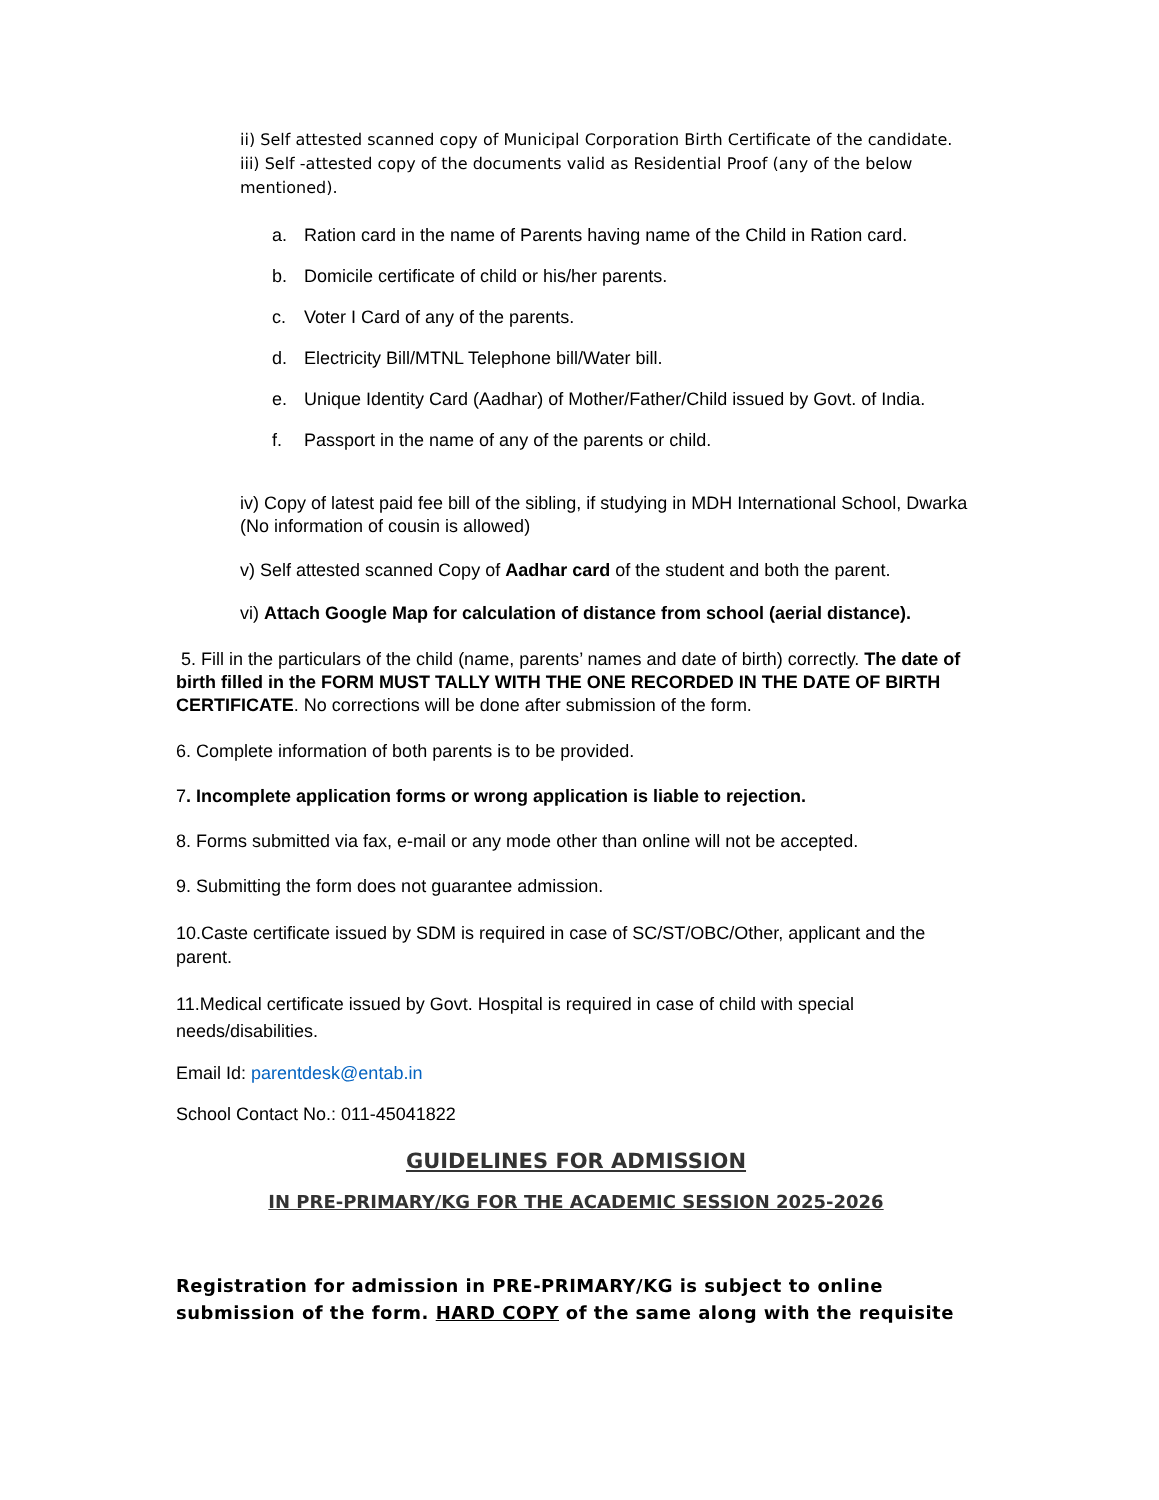ii) Self attested scanned copy of Municipal Corporation Birth Certificate of the candidate.
iii) Self -attested copy of the documents valid as Residential Proof (any of the below mentioned).
a. Ration card in the name of Parents having name of the Child in Ration card.
b. Domicile certificate of child or his/her parents.
c. Voter I Card of any of the parents.
d. Electricity Bill/MTNL Telephone bill/Water bill.
e. Unique Identity Card (Aadhar) of Mother/Father/Child issued by Govt. of India.
f. Passport in the name of any of the parents or child.
iv) Copy of latest paid fee bill of the sibling, if studying in MDH International School, Dwarka (No information of cousin is allowed)
v) Self attested scanned Copy of Aadhar card of the student and both the parent.
vi) Attach Google Map for calculation of distance from school (aerial distance).
5. Fill in the particulars of the child (name, parents’ names and date of birth) correctly. The date of birth filled in the FORM MUST TALLY WITH THE ONE RECORDED IN THE DATE OF BIRTH CERTIFICATE. No corrections will be done after submission of the form.
6. Complete information of both parents is to be provided.
7. Incomplete application forms or wrong application is liable to rejection.
8. Forms submitted via fax, e-mail or any mode other than online will not be accepted.
9. Submitting the form does not guarantee admission.
10.Caste certificate issued by SDM is required in case of SC/ST/OBC/Other, applicant and the parent.
11.Medical certificate issued by Govt. Hospital is required in case of child with special needs/disabilities.
Email Id: parentdesk@entab.in
School Contact No.: 011-45041822
GUIDELINES FOR ADMISSION
IN PRE-PRIMARY/KG FOR THE ACADEMIC SESSION 2025-2026
Registration for admission in PRE-PRIMARY/KG is subject to online submission of the form. HARD COPY of the same along with the requisite